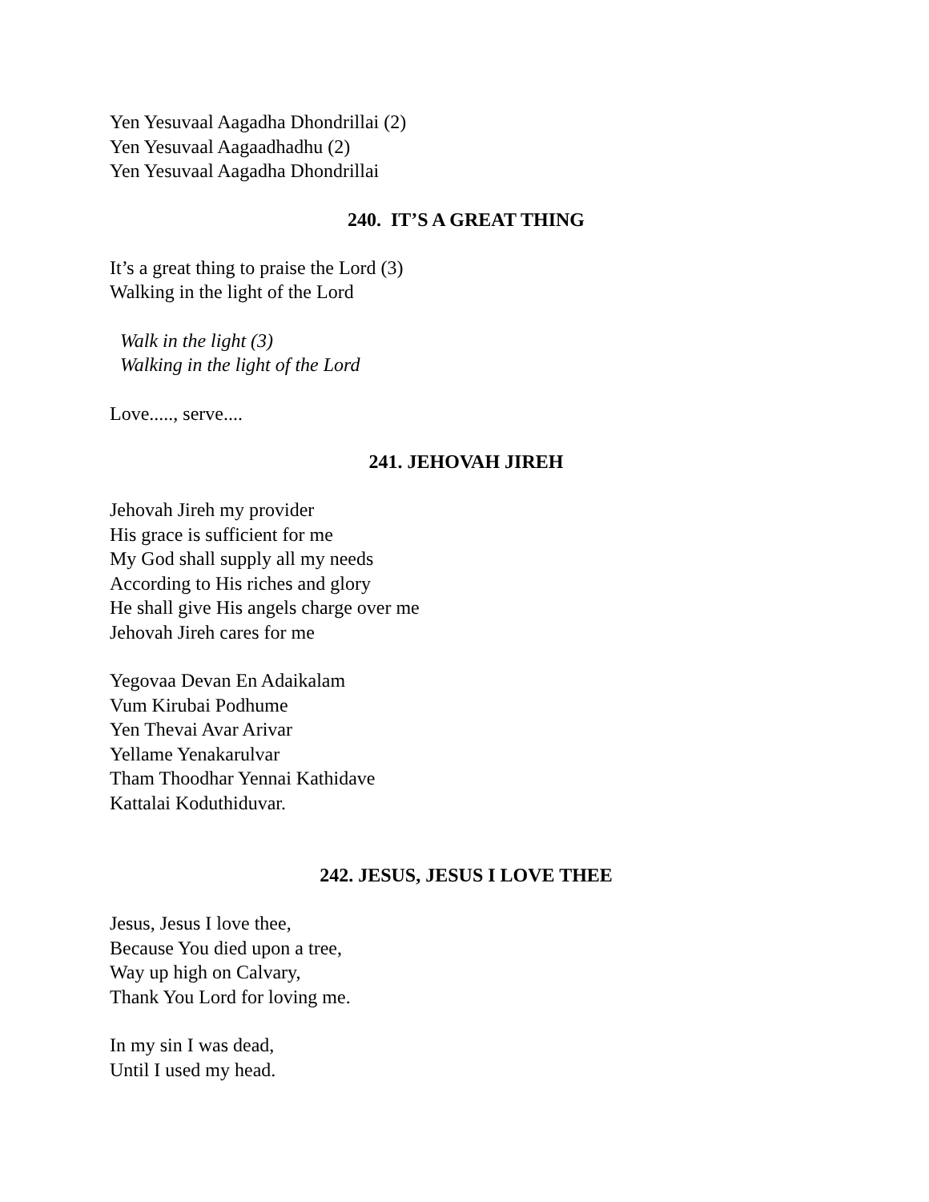Yen Yesuvaal Aagadha Dhondrillai (2)
Yen Yesuvaal Aagaadhadhu (2)
Yen Yesuvaal Aagadha Dhondrillai
240. IT’S A GREAT THING
It’s a great thing to praise the Lord (3)
Walking in the light of the Lord
Walk in the light (3)
Walking in the light of the Lord
Love....., serve....
241. JEHOVAH JIREH
Jehovah Jireh my provider
His grace is sufficient for me
My God shall supply all my needs
According to His riches and glory
He shall give His angels charge over me
Jehovah Jireh cares for me
Yegovaa Devan En Adaikalam
Vum Kirubai Podhume
Yen Thevai Avar Arivar
Yellame Yenakarulvar
Tham Thoodhar Yennai Kathidave
Kattalai Koduthiduvar.
242. JESUS, JESUS I LOVE THEE
Jesus, Jesus I love thee,
Because You died upon a tree,
Way up high on Calvary,
Thank You Lord for loving me.
In my sin I was dead,
Until I used my head.